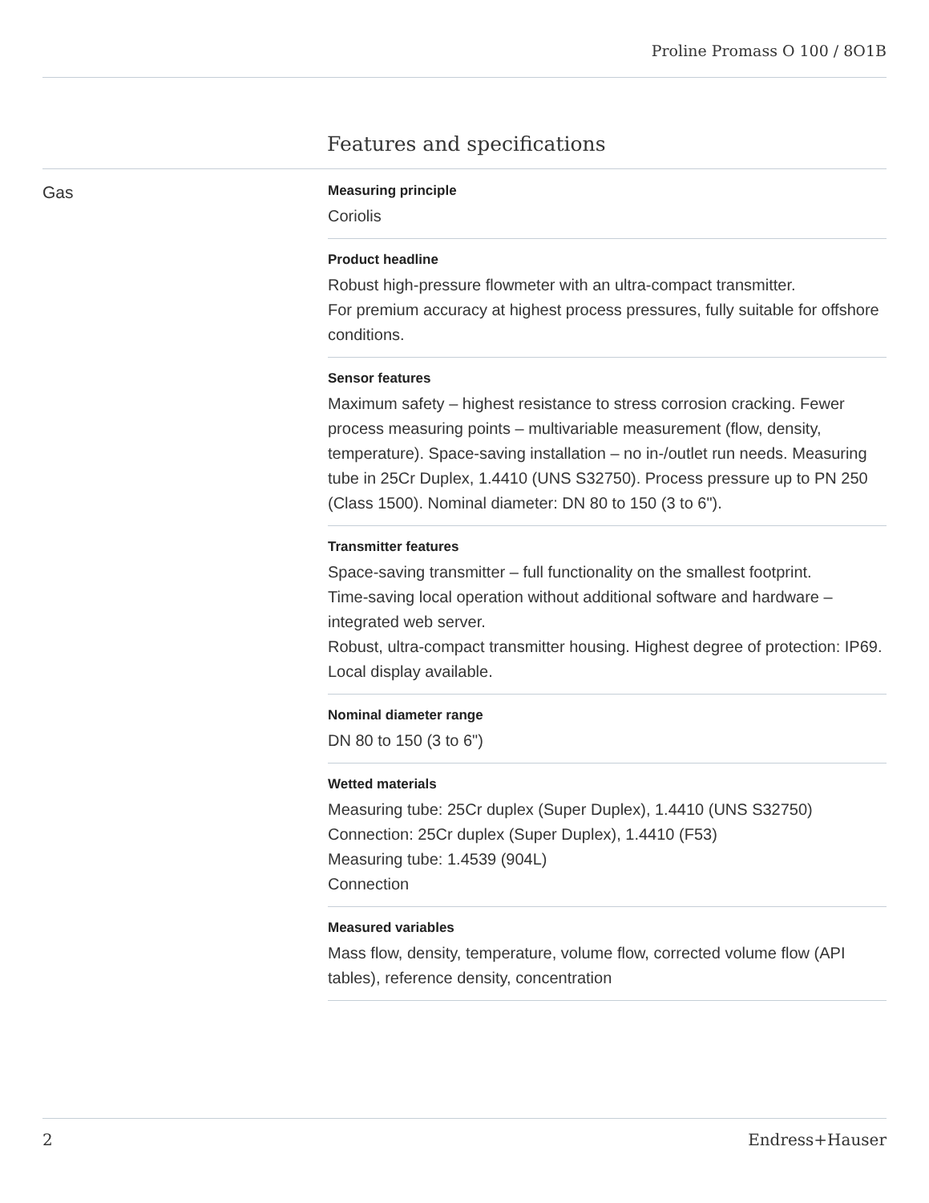Proline Promass O 100 / 8O1B
Features and specifications
Gas
Measuring principle
Coriolis
Product headline
Robust high-pressure flowmeter with an ultra-compact transmitter.
For premium accuracy at highest process pressures, fully suitable for offshore conditions.
Sensor features
Maximum safety – highest resistance to stress corrosion cracking. Fewer process measuring points – multivariable measurement (flow, density, temperature). Space‐saving installation – no in-/outlet run needs. Measuring tube in 25Cr Duplex, 1.4410 (UNS S32750). Process pressure up to PN 250 (Class 1500). Nominal diameter: DN 80 to 150 (3 to 6").
Transmitter features
Space‐saving transmitter – full functionality on the smallest footprint.
Time‐saving local operation without additional software and hardware – integrated web server.
Robust, ultra-compact transmitter housing. Highest degree of protection: IP69. Local display available.
Nominal diameter range
DN 80 to 150 (3 to 6")
Wetted materials
Measuring tube: 25Cr duplex (Super Duplex), 1.4410 (UNS S32750)
Connection: 25Cr duplex (Super Duplex), 1.4410 (F53)
Measuring tube: 1.4539 (904L)
Connection
Measured variables
Mass flow, density, temperature, volume flow, corrected volume flow (API tables), reference density, concentration
2 Endress+Hauser